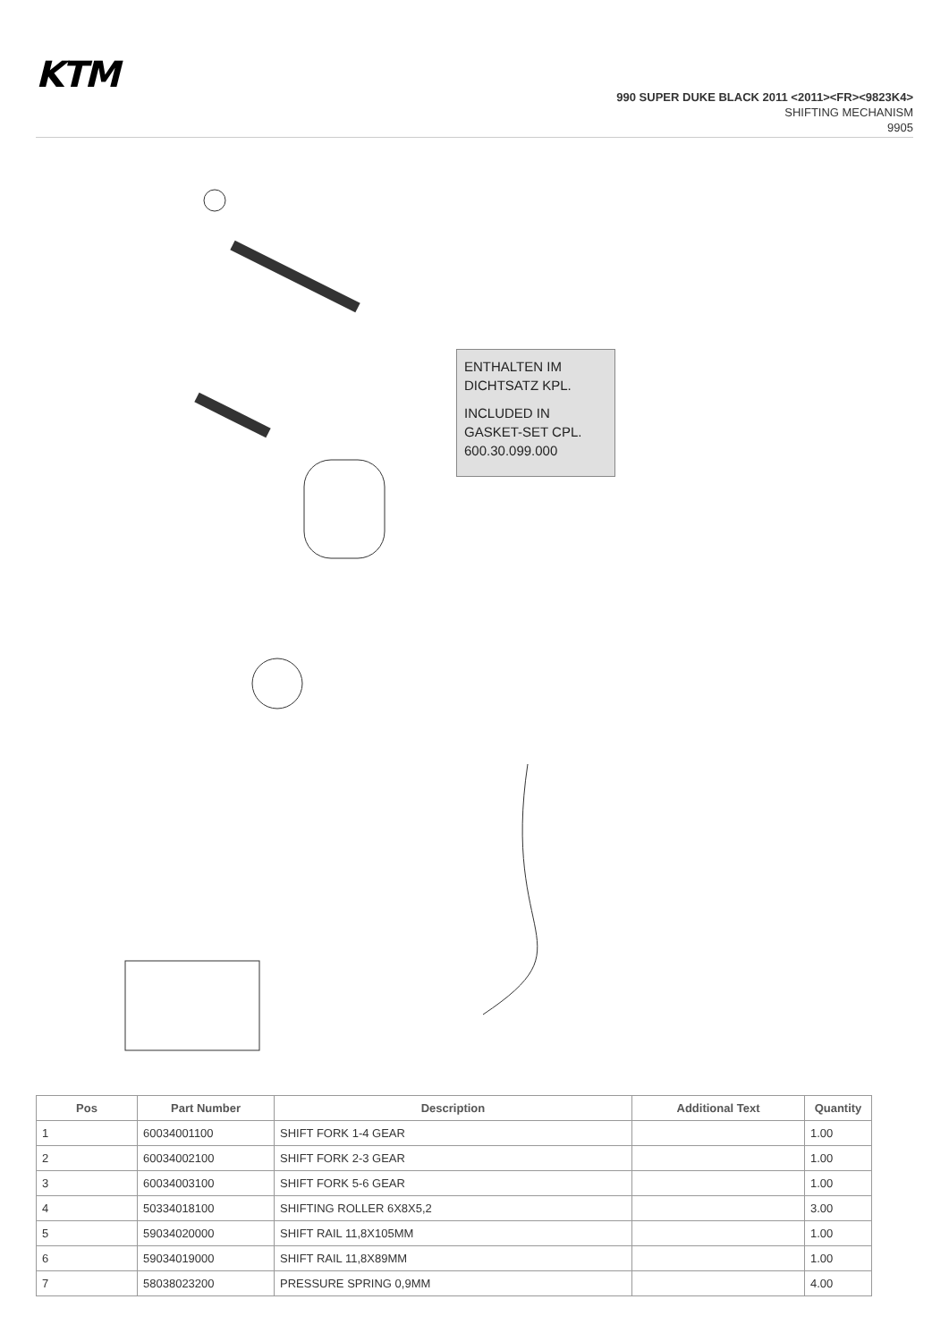KTM
990 SUPER DUKE BLACK 2011 <2011><FR><9823K4>
SHIFTING MECHANISM
9905
ENTHALTEN IM DICHTSATZ KPL.
INCLUDED IN GASKET-SET CPL. 600.30.099.000
| Pos | Part Number | Description | Additional Text | Quantity |
| --- | --- | --- | --- | --- |
| 1 | 60034001100 | SHIFT FORK 1-4 GEAR | | 1.00 |
| 2 | 60034002100 | SHIFT FORK 2-3 GEAR | | 1.00 |
| 3 | 60034003100 | SHIFT FORK 5-6 GEAR | | 1.00 |
| 4 | 50334018100 | SHIFTING ROLLER 6X8X5,2 | | 3.00 |
| 5 | 59034020000 | SHIFT RAIL 11,8X105MM | | 1.00 |
| 6 | 59034019000 | SHIFT RAIL 11,8X89MM | | 1.00 |
| 7 | 58038023200 | PRESSURE SPRING 0,9MM | | 4.00 |